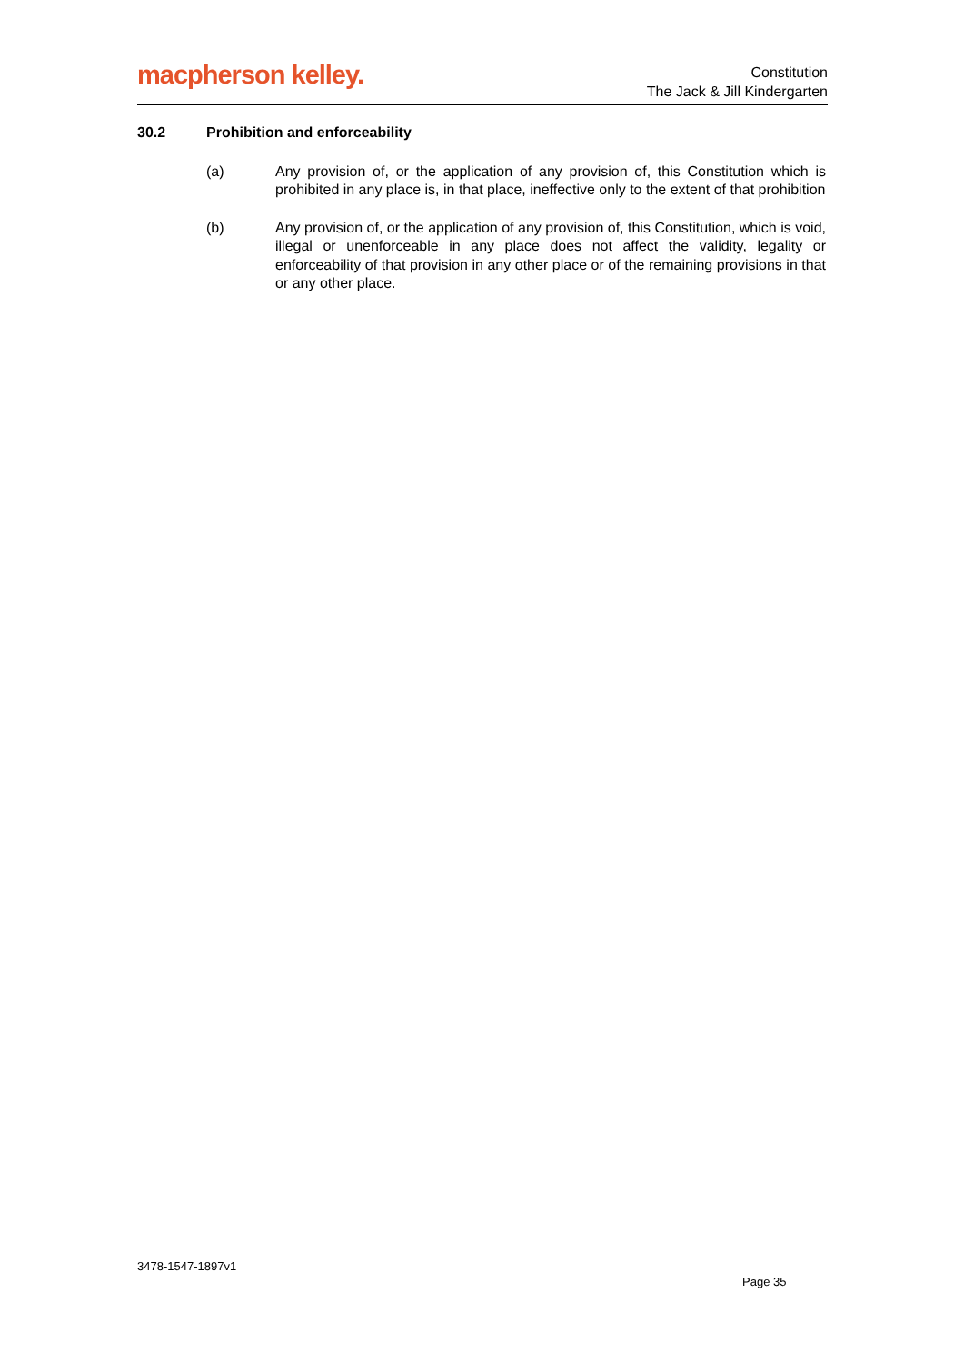macpherson kelley.
Constitution
The Jack & Jill Kindergarten
30.2 Prohibition and enforceability
(a) Any provision of, or the application of any provision of, this Constitution which is prohibited in any place is, in that place, ineffective only to the extent of that prohibition
(b) Any provision of, or the application of any provision of, this Constitution, which is void, illegal or unenforceable in any place does not affect the validity, legality or enforceability of that provision in any other place or of the remaining provisions in that or any other place.
3478-1547-1897v1
Page 35